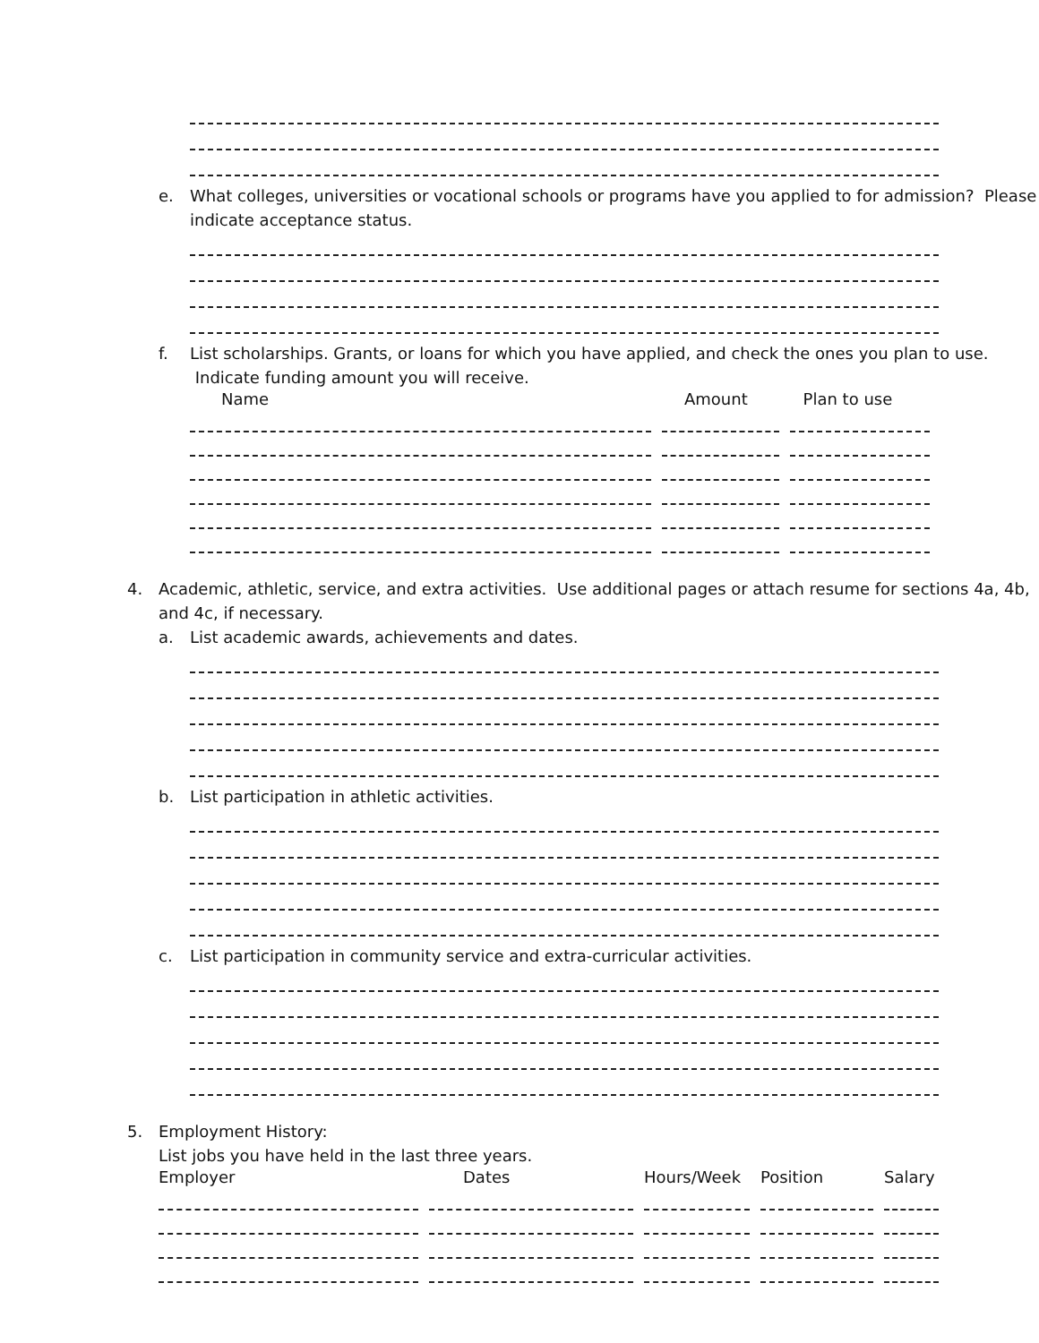e. What colleges, universities or vocational schools or programs have you applied to for admission? Please indicate acceptance status.
f. List scholarships. Grants, or loans for which you have applied, and check the ones you plan to use. Indicate funding amount you will receive.
| Name | Amount | Plan to use |
| --- | --- | --- |
4. Academic, athletic, service, and extra activities. Use additional pages or attach resume for sections 4a, 4b, and 4c, if necessary.
a. List academic awards, achievements and dates.
b. List participation in athletic activities.
c. List participation in community service and extra-curricular activities.
5. Employment History:
List jobs you have held in the last three years.
| Employer | Dates | Hours/Week | Position | Salary |
| --- | --- | --- | --- | --- |